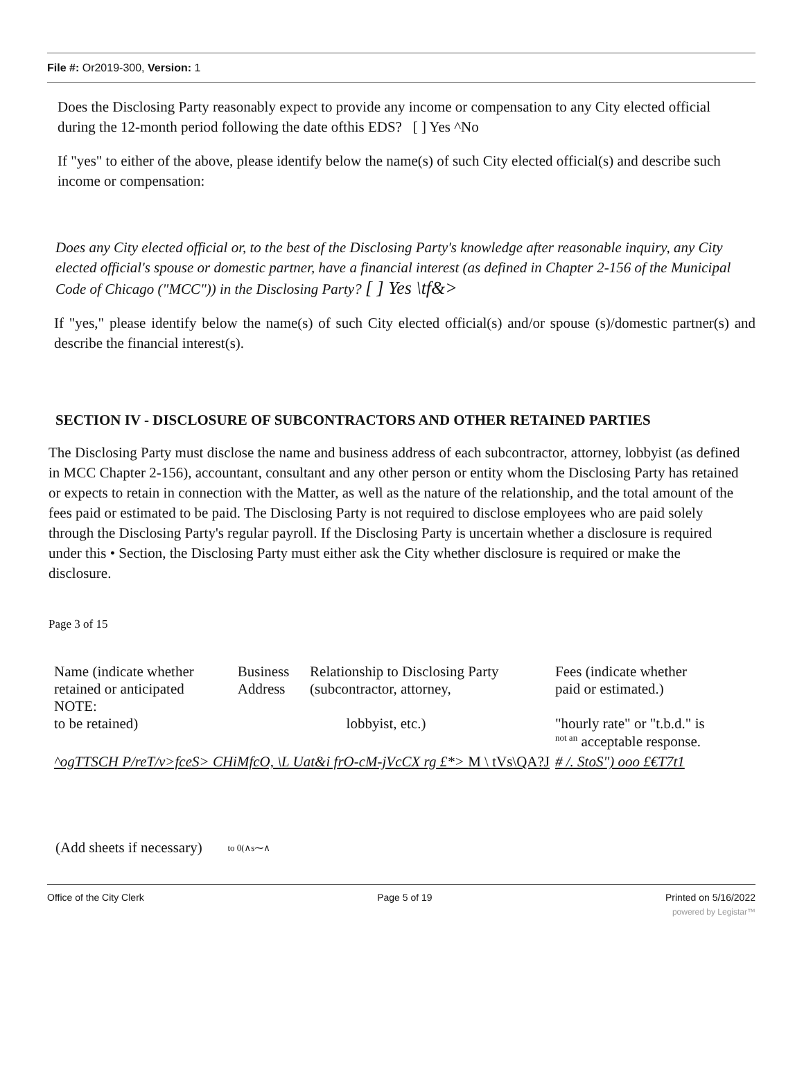File #: Or2019-300, Version: 1
Does the Disclosing Party reasonably expect to provide any income or compensation to any City elected official during the 12-month period following the date ofthis EDS? [ ] Yes ^No
If "yes" to either of the above, please identify below the name(s) of such City elected official(s) and describe such income or compensation:
Does any City elected official or, to the best of the Disclosing Party's knowledge after reasonable inquiry, any City elected official's spouse or domestic partner, have a financial interest (as defined in Chapter 2-156 of the Municipal Code of Chicago ("MCC")) in the Disclosing Party? [ ] Yes \tf&>
If "yes," please identify below the name(s) of such City elected official(s) and/or spouse (s)/domestic partner(s) and describe the financial interest(s).
SECTION IV - DISCLOSURE OF SUBCONTRACTORS AND OTHER RETAINED PARTIES
The Disclosing Party must disclose the name and business address of each subcontractor, attorney, lobbyist (as defined in MCC Chapter 2-156), accountant, consultant and any other person or entity whom the Disclosing Party has retained or expects to retain in connection with the Matter, as well as the nature of the relationship, and the total amount of the fees paid or estimated to be paid. The Disclosing Party is not required to disclose employees who are paid solely through the Disclosing Party's regular payroll. If the Disclosing Party is uncertain whether a disclosure is required under this • Section, the Disclosing Party must either ask the City whether disclosure is required or make the disclosure.
Page 3 of 15
| Name (indicate whether retained or anticipated NOTE: to be retained) | Business Address | Relationship to Disclosing Party (subcontractor, attorney, lobbyist, etc.) | Fees (indicate whether paid or estimated.) "hourly rate" or "t.b.d." is <sup>not an</sup> acceptable response. |
| ^ogTTSCH P/reT/v>fceS> CHiMfcO, \L Uat&i frO-cM-jVcCX rg £*> M \ tVs\QA?J | | | # /. StoS") ooo £€T7t1 |
(Add sheets if necessary) to 0(∧s⁓∧
Office of the City Clerk Page 5 of 19 Printed on 5/16/2022
powered by Legistar™